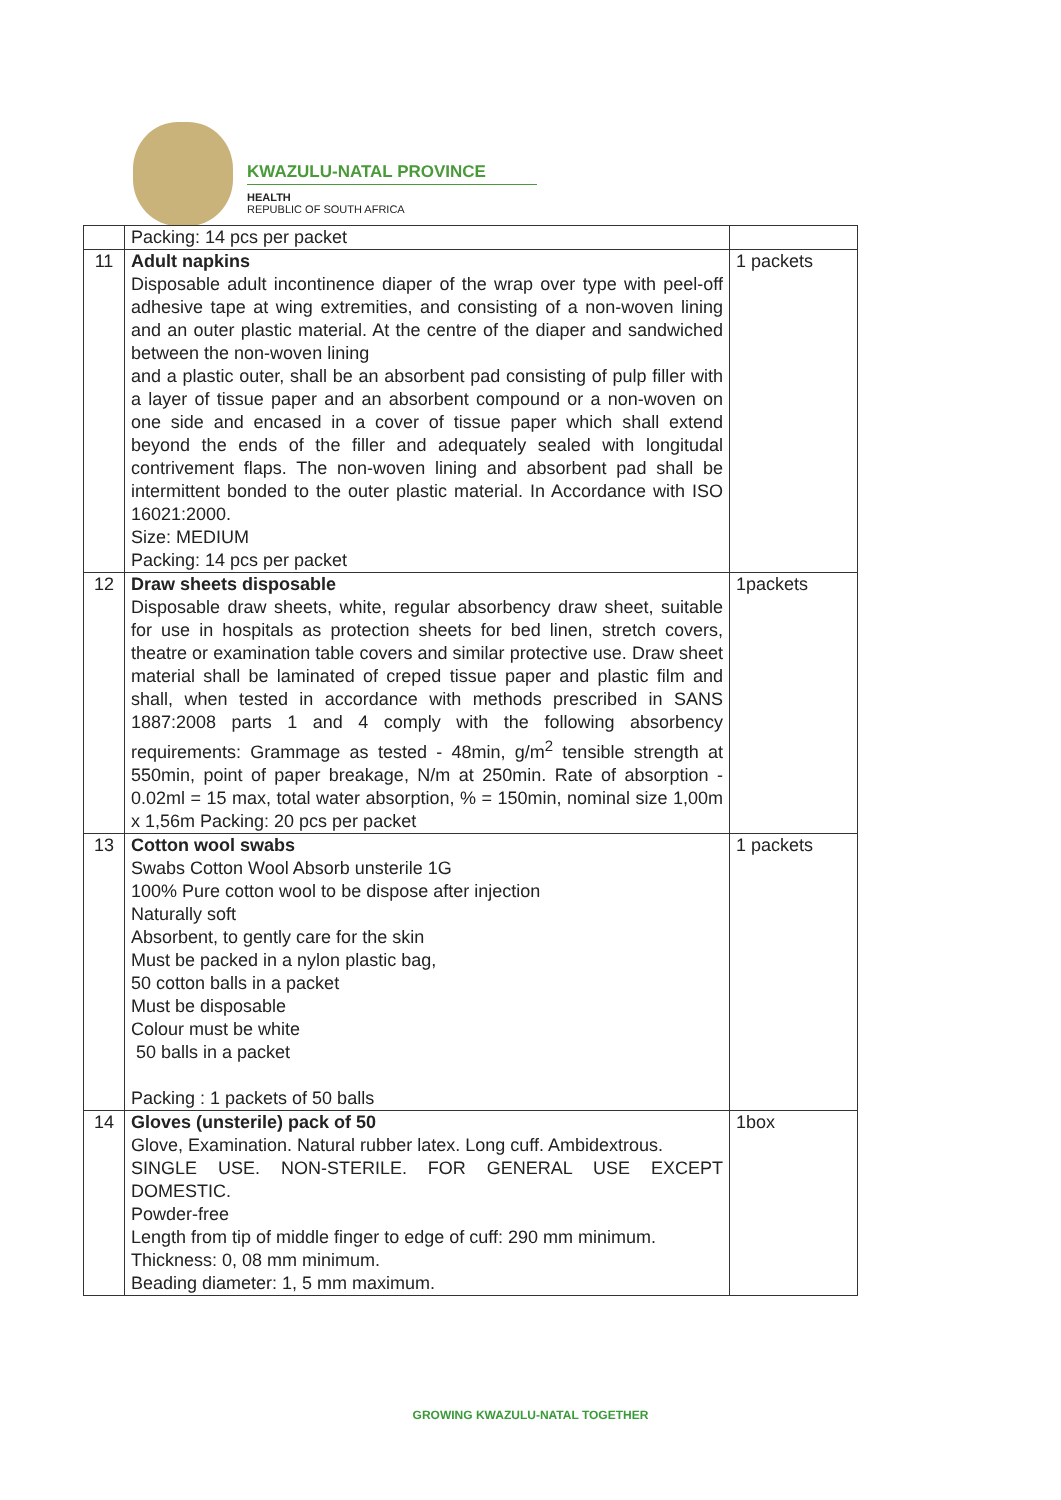KWAZULU-NATAL PROVINCE
HEALTH
REPUBLIC OF SOUTH AFRICA
| | Packing: 14 pcs per packet | |
| 11 | Adult napkins Disposable adult incontinence diaper of the wrap over type with peel-off adhesive tape at wing extremities, and consisting of a non-woven lining and an outer plastic material. At the centre of the diaper and sandwiched between the non-woven lining and a plastic outer, shall be an absorbent pad consisting of pulp filler with a layer of tissue paper and an absorbent compound or a non-woven on one side and encased in a cover of tissue paper which shall extend beyond the ends of the filler and adequately sealed with longitudal contrivement flaps. The non-woven lining and absorbent pad shall be intermittent bonded to the outer plastic material. In Accordance with ISO 16021:2000. Size: MEDIUM Packing: 14 pcs per packet | 1 packets |
| 12 | Draw sheets disposable Disposable draw sheets, white, regular absorbency draw sheet, suitable for use in hospitals as protection sheets for bed linen, stretch covers, theatre or examination table covers and similar protective use. Draw sheet material shall be laminated of creped tissue paper and plastic film and shall, when tested in accordance with methods prescribed in SANS 1887:2008 parts 1 and 4 comply with the following absorbency requirements: Grammage as tested - 48min, g/m<sup>2</sup> tensible strength at 550min, point of paper breakage, N/m at 250min. Rate of absorption - 0.02ml = 15 max, total water absorption, % = 150min, nominal size 1,00m x 1,56m Packing: 20 pcs per packet | 1packets |
| 13 | Cotton wool swabs Swabs Cotton Wool Absorb unsterile 1G 100% Pure cotton wool to be dispose after injection Naturally soft Absorbent, to gently care for the skin Must be packed in a nylon plastic bag, 50 cotton balls in a packet Must be disposable Colour must be white 50 balls in a packet Packing : 1 packets of 50 balls | 1 packets |
| 14 | Gloves (unsterile) pack of 50 Glove, Examination. Natural rubber latex. Long cuff. Ambidextrous. SINGLE USE. NON-STERILE. FOR GENERAL USE EXCEPT DOMESTIC. Powder-free Length from tip of middle finger to edge of cuff: 290 mm minimum. Thickness: 0, 08 mm minimum. Beading diameter: 1, 5 mm maximum. | 1box |
GROWING KWAZULU-NATAL TOGETHER